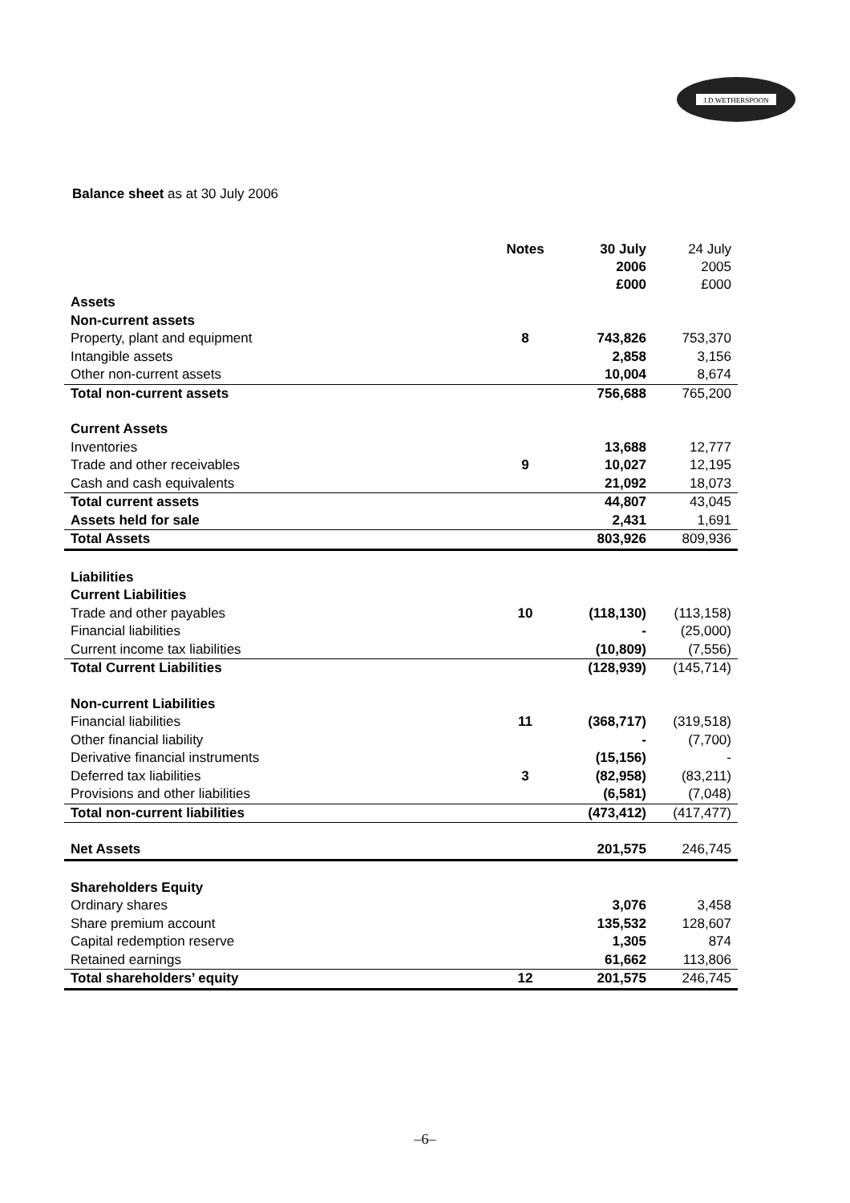J.D.WETHERSPOON
Balance sheet as at 30 July 2006
| | Notes | 30 July 2006 £000 | 24 July 2005 £000 |
| --- | --- | --- | --- |
| Assets | | | |
| Non-current assets | | | |
| Property, plant and equipment | 8 | 743,826 | 753,370 |
| Intangible assets | | 2,858 | 3,156 |
| Other non-current assets | | 10,004 | 8,674 |
| Total non-current assets | | 756,688 | 765,200 |
| Current Assets | | | |
| Inventories | | 13,688 | 12,777 |
| Trade and other receivables | 9 | 10,027 | 12,195 |
| Cash and cash equivalents | | 21,092 | 18,073 |
| Total current assets | | 44,807 | 43,045 |
| Assets held for sale | | 2,431 | 1,691 |
| Total Assets | | 803,926 | 809,936 |
| Liabilities | | | |
| Current Liabilities | | | |
| Trade and other payables | 10 | (118,130) | (113,158) |
| Financial liabilities | | - | (25,000) |
| Current income tax liabilities | | (10,809) | (7,556) |
| Total Current Liabilities | | (128,939) | (145,714) |
| Non-current Liabilities | | | |
| Financial liabilities | 11 | (368,717) | (319,518) |
| Other financial liability | | - | (7,700) |
| Derivative financial instruments | | (15,156) | - |
| Deferred tax liabilities | 3 | (82,958) | (83,211) |
| Provisions and other liabilities | | (6,581) | (7,048) |
| Total non-current liabilities | | (473,412) | (417,477) |
| Net Assets | | 201,575 | 246,745 |
| Shareholders Equity | | | |
| Ordinary shares | | 3,076 | 3,458 |
| Share premium account | | 135,532 | 128,607 |
| Capital redemption reserve | | 1,305 | 874 |
| Retained earnings | | 61,662 | 113,806 |
| Total shareholders’ equity | 12 | 201,575 | 246,745 |
–6–